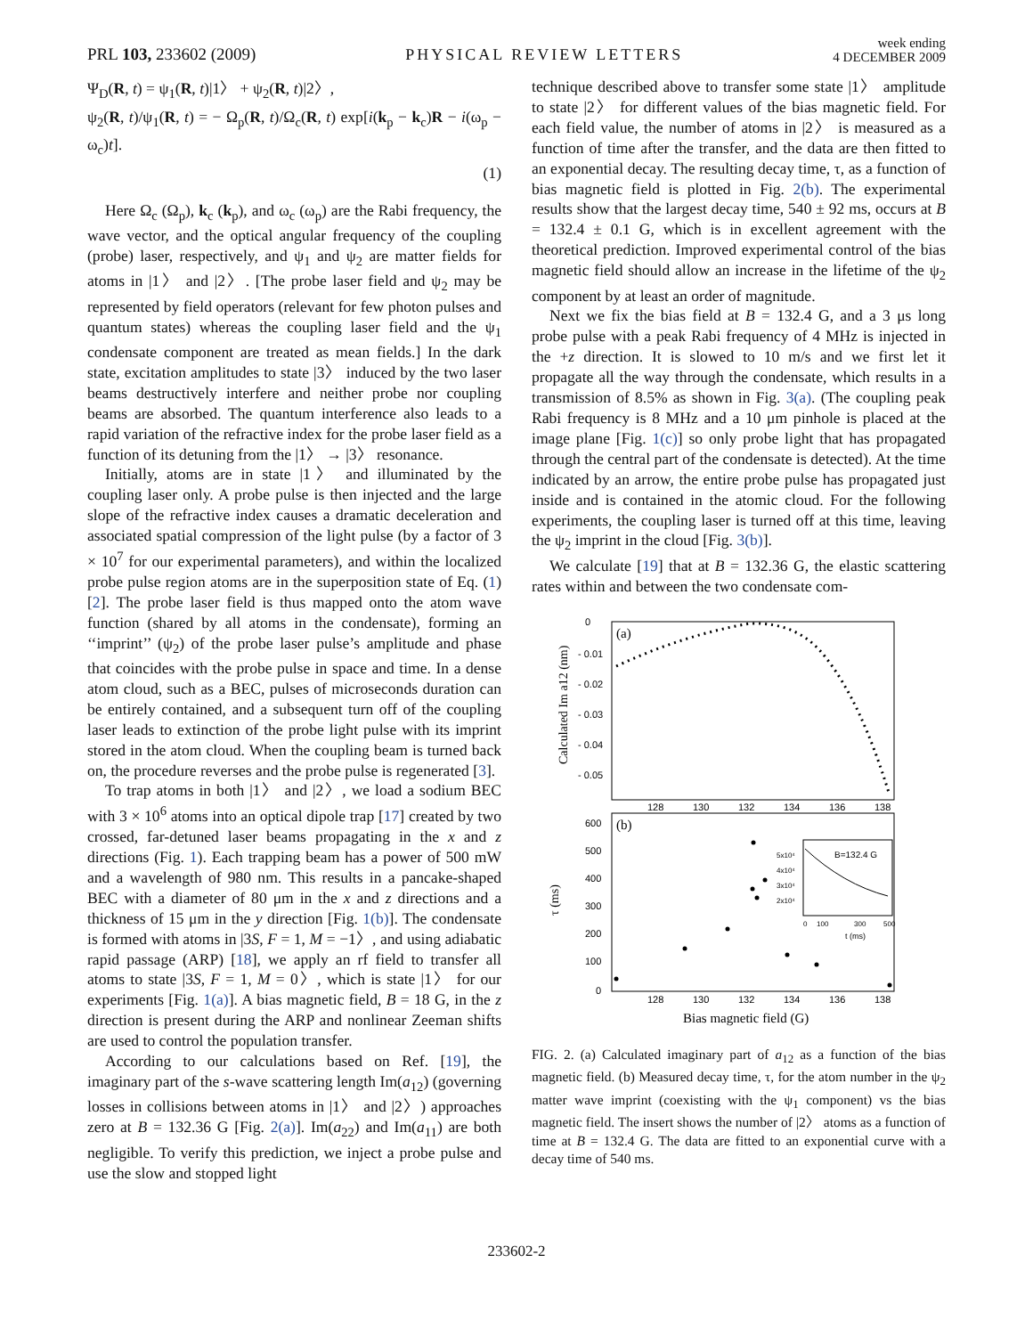PRL 103, 233602 (2009) PHYSICAL REVIEW LETTERS week ending
4 DECEMBER 2009
Ψ<sub>D</sub>(R, t) = ψ<sub>1</sub>(R, t)|1〉 + ψ<sub>2</sub>(R, t)|2〉,
ψ<sub>2</sub>(R, t)/ψ<sub>1</sub>(R, t) = − Ω<sub>p</sub>(R, t)/Ω<sub>c</sub>(R, t) exp[i(k<sub>p</sub> − k<sub>c</sub>)R − i(ω<sub>p</sub> − ω<sub>c</sub>)t].
(1)
Here Ω<sub>c</sub> (Ω<sub>p</sub>), k<sub>c</sub> (k<sub>p</sub>), and ω<sub>c</sub> (ω<sub>p</sub>) are the Rabi frequency, the wave vector, and the optical angular frequency of the coupling (probe) laser, respectively, and ψ<sub>1</sub> and ψ<sub>2</sub> are matter fields for atoms in |1〉 and |2〉. [The probe laser field and ψ<sub>2</sub> may be represented by field operators (relevant for few photon pulses and quantum states) whereas the coupling laser field and the ψ<sub>1</sub> condensate component are treated as mean fields.] In the dark state, excitation amplitudes to state |3〉 induced by the two laser beams destructively interfere and neither probe nor coupling beams are absorbed. The quantum interference also leads to a rapid variation of the refractive index for the probe laser field as a function of its detuning from the |1〉 → |3〉 resonance.
Initially, atoms are in state |1〉 and illuminated by the coupling laser only. A probe pulse is then injected and the large slope of the refractive index causes a dramatic deceleration and associated spatial compression of the light pulse (by a factor of 3 × 10<sup>7</sup> for our experimental parameters), and within the localized probe pulse region atoms are in the superposition state of Eq. (1) [2]. The probe laser field is thus mapped onto the atom wave function (shared by all atoms in the condensate), forming an ‘‘imprint’’ (ψ<sub>2</sub>) of the probe laser pulse’s amplitude and phase that coincides with the probe pulse in space and time. In a dense atom cloud, such as a BEC, pulses of microseconds duration can be entirely contained, and a subsequent turn off of the coupling laser leads to extinction of the probe light pulse with its imprint stored in the atom cloud. When the coupling beam is turned back on, the procedure reverses and the probe pulse is regenerated [3].
To trap atoms in both |1〉 and |2〉, we load a sodium BEC with 3 × 10<sup>6</sup> atoms into an optical dipole trap [17] created by two crossed, far-detuned laser beams propagating in the x and z directions (Fig. 1). Each trapping beam has a power of 500 mW and a wavelength of 980 nm. This results in a pancake-shaped BEC with a diameter of 80 μm in the x and z directions and a thickness of 15 μm in the y direction [Fig. 1(b)]. The condensate is formed with atoms in |3S, F = 1, M = −1〉, and using adiabatic rapid passage (ARP) [18], we apply an rf field to transfer all atoms to state |3S, F = 1, M = 0〉, which is state |1〉 for our experiments [Fig. 1(a)]. A bias magnetic field, B = 18 G, in the z direction is present during the ARP and nonlinear Zeeman shifts are used to control the population transfer.
According to our calculations based on Ref. [19], the imaginary part of the s-wave scattering length Im(a<sub>12</sub>) (governing losses in collisions between atoms in |1〉 and |2〉) approaches zero at B = 132.36 G [Fig. 2(a)]. Im(a<sub>22</sub>) and Im(a<sub>11</sub>) are both negligible. To verify this prediction, we inject a probe pulse and use the slow and stopped light
technique described above to transfer some state |1〉 amplitude to state |2〉 for different values of the bias magnetic field. For each field value, the number of atoms in |2〉 is measured as a function of time after the transfer, and the data are then fitted to an exponential decay. The resulting decay time, τ, as a function of bias magnetic field is plotted in Fig. 2(b). The experimental results show that the largest decay time, 540 ± 92 ms, occurs at B = 132.4 ± 0.1 G, which is in excellent agreement with the theoretical prediction. Improved experimental control of the bias magnetic field should allow an increase in the lifetime of the ψ<sub>2</sub> component by at least an order of magnitude.
Next we fix the bias field at B = 132.4 G, and a 3 μs long probe pulse with a peak Rabi frequency of 4 MHz is injected in the +z direction. It is slowed to 10 m/s and we first let it propagate all the way through the condensate, which results in a transmission of 8.5% as shown in Fig. 3(a). (The coupling peak Rabi frequency is 8 MHz and a 10 μm pinhole is placed at the image plane [Fig. 1(c)] so only probe light that has propagated through the central part of the condensate is detected). At the time indicated by an arrow, the entire probe pulse has propagated just inside and is contained in the atomic cloud. For the following experiments, the coupling laser is turned off at this time, leaving the ψ<sub>2</sub> imprint in the cloud [Fig. 3(b)].
We calculate [19] that at B = 132.36 G, the elastic scattering rates within and between the two condensate com-
(a)
0
- 0.01
- 0.02
- 0.03
- 0.04
- 0.05
Calculated Im a12 (nm)
128
130
132
134
136
138
(b)
600
500
400
300
200
100
0
τ (ms)
128
130
132
134
136
138
Bias magnetic field (G)
B=132.4 G
5x10⁴
4x10⁴
3x10⁴
2x10⁴
0
100
300
500
t (ms)
FIG. 2. (a) Calculated imaginary part of a<sub>12</sub> as a function of the bias magnetic field. (b) Measured decay time, τ, for the atom number in the ψ<sub>2</sub> matter wave imprint (coexisting with the ψ<sub>1</sub> component) vs the bias magnetic field. The insert shows the number of |2〉 atoms as a function of time at B = 132.4 G. The data are fitted to an exponential curve with a decay time of 540 ms.
233602-2